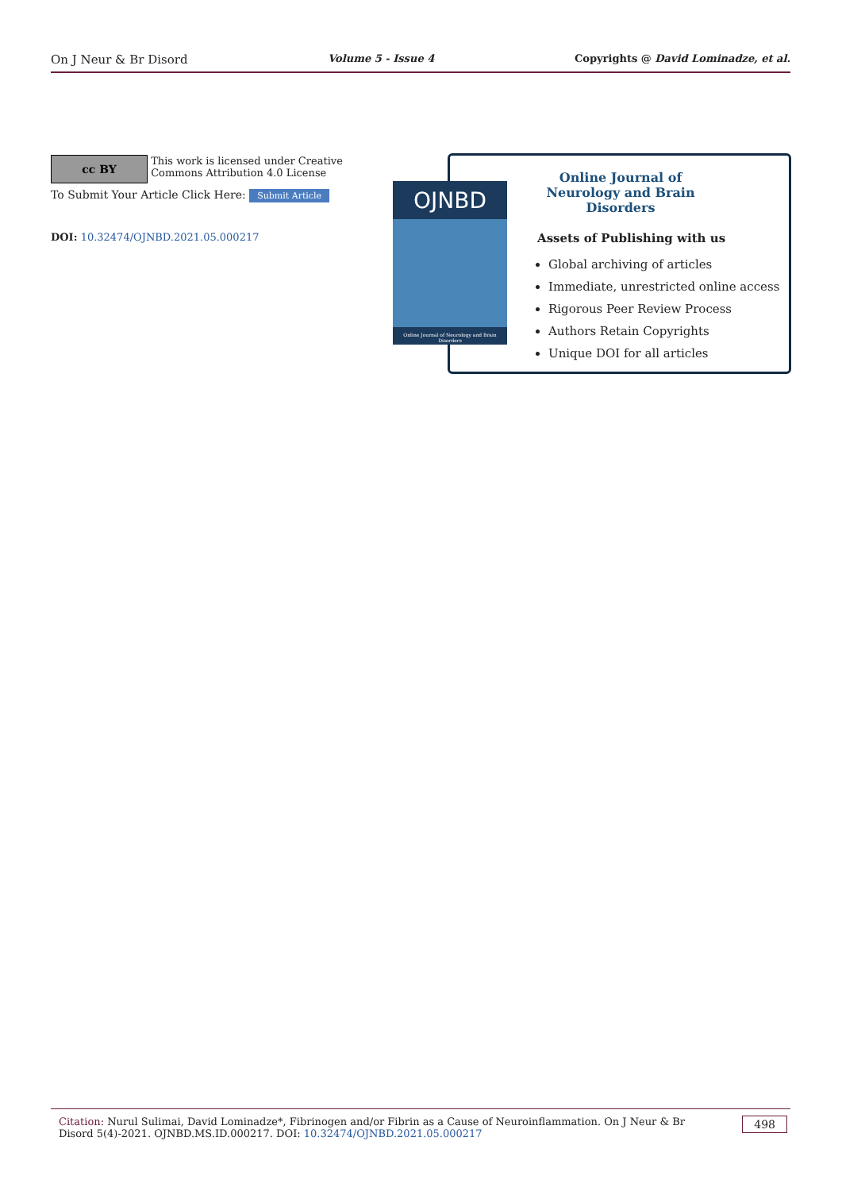On J Neur & Br Disord Volume 5 - Issue 4 Copyrights @ David Lominadze, et al.
cc BY This work is licensed under Creative Commons Attribution 4.0 License
To Submit Your Article Click Here: Submit Article
DOI: 10.32474/OJNBD.2021.05.000217
Online Journal of Neurology and Brain Disorders
Assets of Publishing with us
Global archiving of articles
Immediate, unrestricted online access
Rigorous Peer Review Process
Authors Retain Copyrights
Unique DOI for all articles
OJNBD
Online Journal of Neurology and Brain Disorders
Citation: Nurul Sulimai, David Lominadze*, Fibrinogen and/or Fibrin as a Cause of Neuroinflammation. On J Neur & Br Disord 5(4)-2021. OJNBD.MS.ID.000217. DOI: 10.32474/OJNBD.2021.05.000217
498